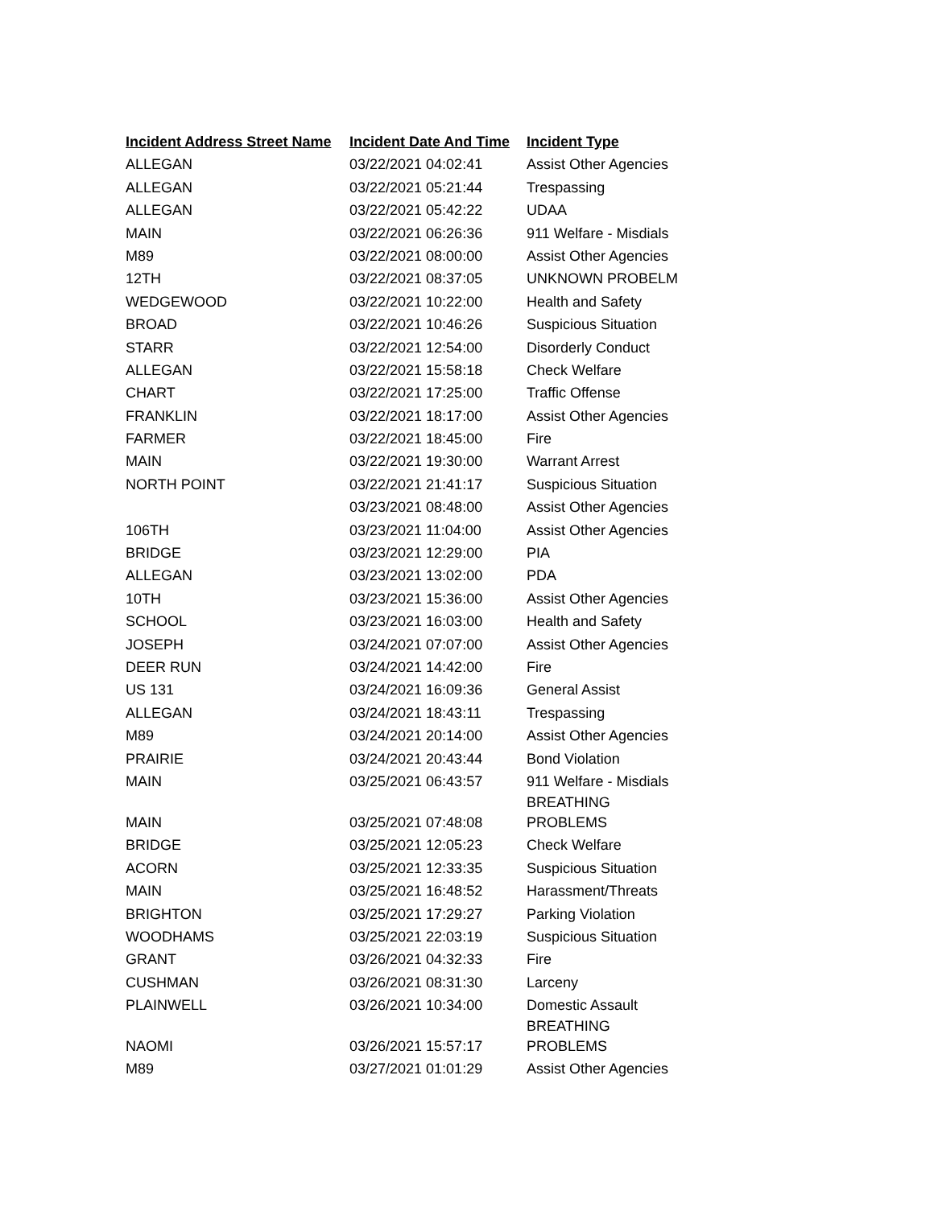| Incident Address Street Name | Incident Date And Time | Incident Type |
| --- | --- | --- |
| ALLEGAN | 03/22/2021 04:02:41 | Assist Other Agencies |
| ALLEGAN | 03/22/2021 05:21:44 | Trespassing |
| ALLEGAN | 03/22/2021 05:42:22 | UDAA |
| MAIN | 03/22/2021 06:26:36 | 911 Welfare - Misdials |
| M89 | 03/22/2021 08:00:00 | Assist Other Agencies |
| 12TH | 03/22/2021 08:37:05 | UNKNOWN PROBELM |
| WEDGEWOOD | 03/22/2021 10:22:00 | Health and Safety |
| BROAD | 03/22/2021 10:46:26 | Suspicious Situation |
| STARR | 03/22/2021 12:54:00 | Disorderly Conduct |
| ALLEGAN | 03/22/2021 15:58:18 | Check Welfare |
| CHART | 03/22/2021 17:25:00 | Traffic Offense |
| FRANKLIN | 03/22/2021 18:17:00 | Assist Other Agencies |
| FARMER | 03/22/2021 18:45:00 | Fire |
| MAIN | 03/22/2021 19:30:00 | Warrant Arrest |
| NORTH POINT | 03/22/2021 21:41:17 | Suspicious Situation |
| | 03/23/2021 08:48:00 | Assist Other Agencies |
| 106TH | 03/23/2021 11:04:00 | Assist Other Agencies |
| BRIDGE | 03/23/2021 12:29:00 | PIA |
| ALLEGAN | 03/23/2021 13:02:00 | PDA |
| 10TH | 03/23/2021 15:36:00 | Assist Other Agencies |
| SCHOOL | 03/23/2021 16:03:00 | Health and Safety |
| JOSEPH | 03/24/2021 07:07:00 | Assist Other Agencies |
| DEER RUN | 03/24/2021 14:42:00 | Fire |
| US 131 | 03/24/2021 16:09:36 | General Assist |
| ALLEGAN | 03/24/2021 18:43:11 | Trespassing |
| M89 | 03/24/2021 20:14:00 | Assist Other Agencies |
| PRAIRIE | 03/24/2021 20:43:44 | Bond Violation |
| MAIN | 03/25/2021 06:43:57 | 911 Welfare - Misdials |
| MAIN | 03/25/2021 07:48:08 | BREATHING PROBLEMS |
| BRIDGE | 03/25/2021 12:05:23 | Check Welfare |
| ACORN | 03/25/2021 12:33:35 | Suspicious Situation |
| MAIN | 03/25/2021 16:48:52 | Harassment/Threats |
| BRIGHTON | 03/25/2021 17:29:27 | Parking Violation |
| WOODHAMS | 03/25/2021 22:03:19 | Suspicious Situation |
| GRANT | 03/26/2021 04:32:33 | Fire |
| CUSHMAN | 03/26/2021 08:31:30 | Larceny |
| PLAINWELL | 03/26/2021 10:34:00 | Domestic Assault |
| NAOMI | 03/26/2021 15:57:17 | BREATHING PROBLEMS |
| M89 | 03/27/2021 01:01:29 | Assist Other Agencies |